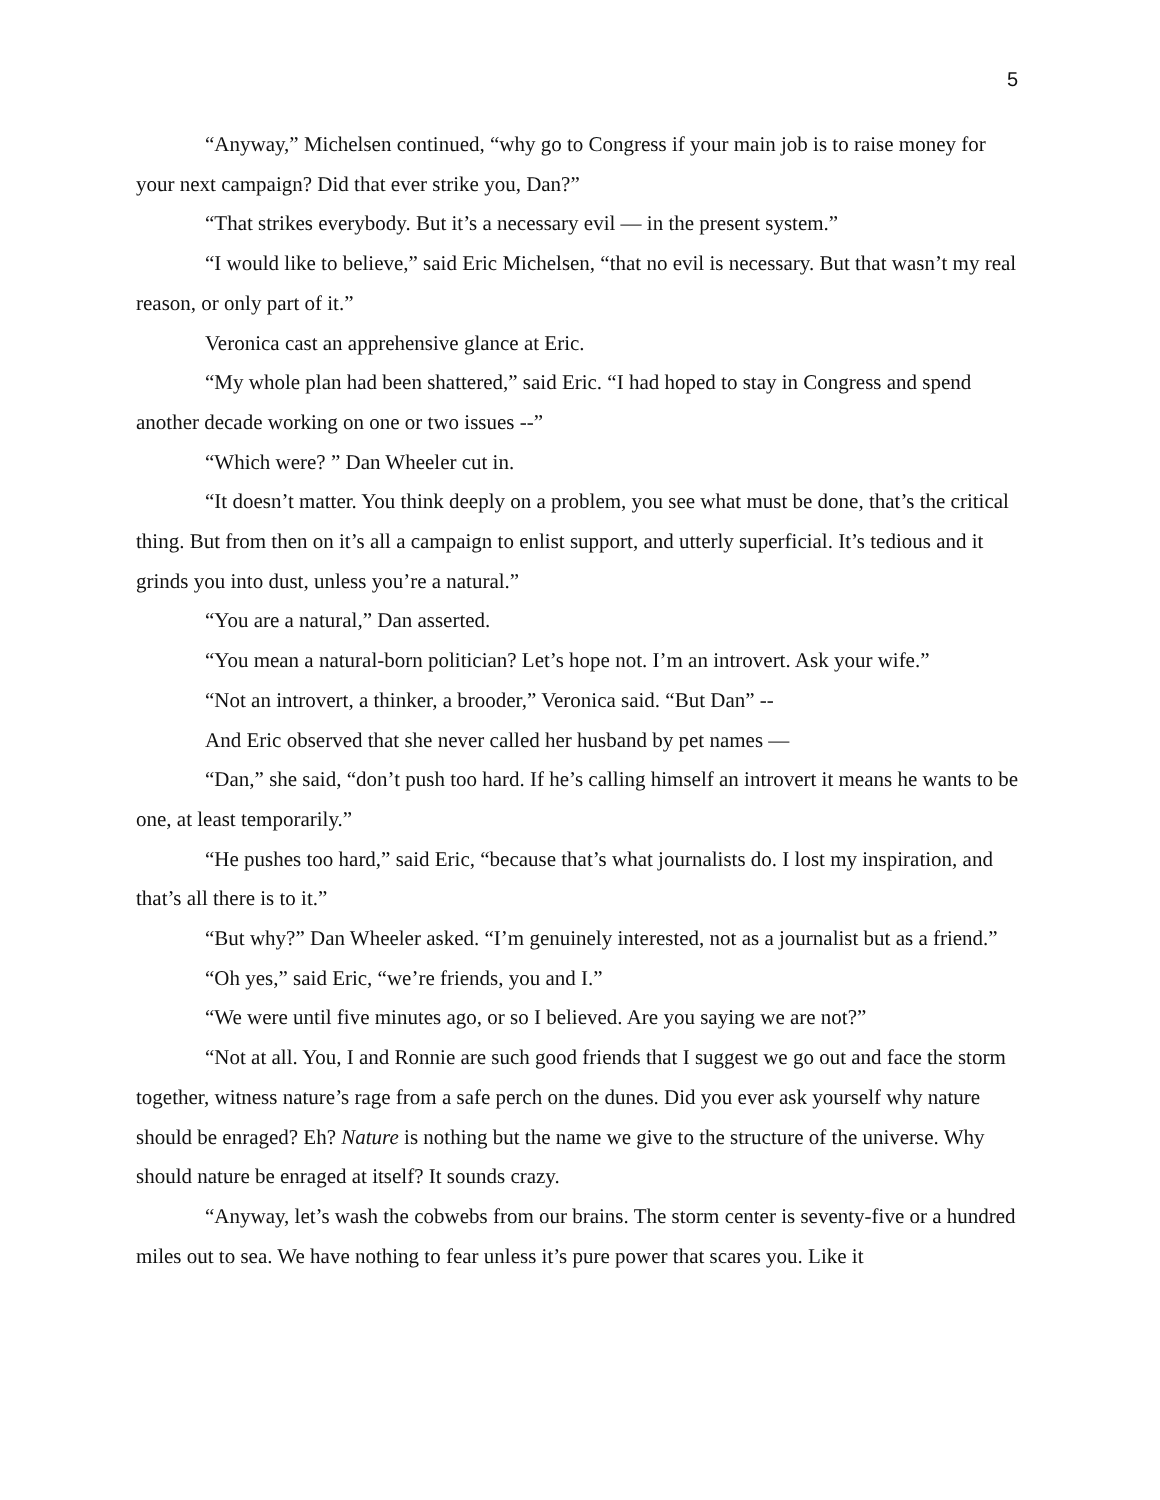5
“Anyway,” Michelsen continued, “why go to Congress if your main job is to raise money for your next campaign? Did that ever strike you, Dan?”
“That strikes everybody. But it’s a necessary evil — in the present system.”
“I would like to believe,” said Eric Michelsen, “that no evil is necessary. But that wasn’t my real reason, or only part of it.”
Veronica cast an apprehensive glance at Eric.
“My whole plan had been shattered,” said Eric. “I had hoped to stay in Congress and spend another decade working on one or two issues --”
“Which were? ” Dan Wheeler cut in.
“It doesn’t matter. You think deeply on a problem, you see what must be done, that’s the critical thing. But from then on it’s all a campaign to enlist support, and utterly superficial. It’s tedious and it grinds you into dust, unless you’re a natural.”
“You are a natural,” Dan asserted.
“You mean a natural-born politician? Let’s hope not. I’m an introvert. Ask your wife.”
“Not an introvert, a thinker, a brooder,” Veronica said. “But Dan” --
And Eric observed that she never called her husband by pet names —
“Dan,” she said, “don’t push too hard. If he’s calling himself an introvert it means he wants to be one, at least temporarily.”
“He pushes too hard,” said Eric, “because that’s what journalists do. I lost my inspiration, and that’s all there is to it.”
“But why?” Dan Wheeler asked. “I’m genuinely interested, not as a journalist but as a friend.”
“Oh yes,” said Eric, “we’re friends, you and I.”
“We were until five minutes ago, or so I believed. Are you saying we are not?”
“Not at all. You, I and Ronnie are such good friends that I suggest we go out and face the storm together, witness nature’s rage from a safe perch on the dunes. Did you ever ask yourself why nature should be enraged? Eh? Nature is nothing but the name we give to the structure of the universe. Why should nature be enraged at itself? It sounds crazy.
“Anyway, let’s wash the cobwebs from our brains. The storm center is seventy-five or a hundred miles out to sea. We have nothing to fear unless it’s pure power that scares you. Like it